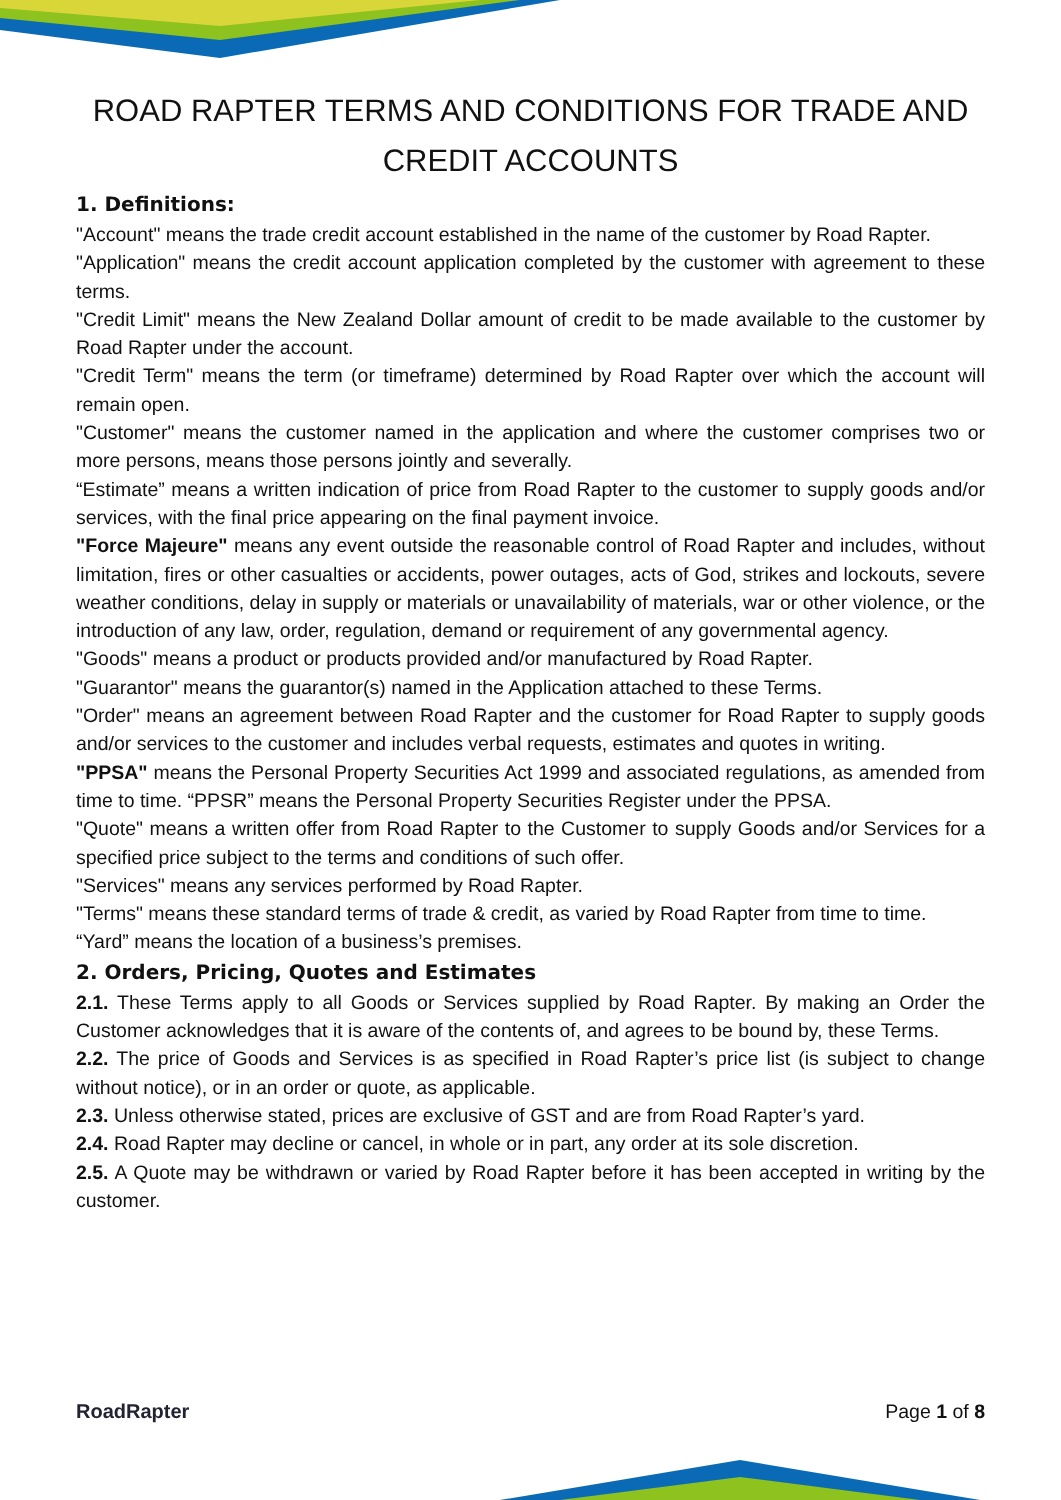ROAD RAPTER TERMS AND CONDITIONS FOR TRADE AND CREDIT ACCOUNTS
1. Definitions:
"Account" means the trade credit account established in the name of the customer by Road Rapter.
"Application" means the credit account application completed by the customer with agreement to these terms.
"Credit Limit" means the New Zealand Dollar amount of credit to be made available to the customer by Road Rapter under the account.
"Credit Term" means the term (or timeframe) determined by Road Rapter over which the account will remain open.
"Customer" means the customer named in the application and where the customer comprises two or more persons, means those persons jointly and severally.
“Estimate” means a written indication of price from Road Rapter to the customer to supply goods and/or services, with the final price appearing on the final payment invoice.
"Force Majeure" means any event outside the reasonable control of Road Rapter and includes, without limitation, fires or other casualties or accidents, power outages, acts of God, strikes and lockouts, severe weather conditions, delay in supply or materials or unavailability of materials, war or other violence, or the introduction of any law, order, regulation, demand or requirement of any governmental agency.
"Goods" means a product or products provided and/or manufactured by Road Rapter.
"Guarantor" means the guarantor(s) named in the Application attached to these Terms.
"Order" means an agreement between Road Rapter and the customer for Road Rapter to supply goods and/or services to the customer and includes verbal requests, estimates and quotes in writing.
"PPSA" means the Personal Property Securities Act 1999 and associated regulations, as amended from time to time. “PPSR” means the Personal Property Securities Register under the PPSA.
"Quote" means a written offer from Road Rapter to the Customer to supply Goods and/or Services for a specified price subject to the terms and conditions of such offer.
"Services" means any services performed by Road Rapter.
"Terms" means these standard terms of trade & credit, as varied by Road Rapter from time to time.
“Yard” means the location of a business’s premises.
2. Orders, Pricing, Quotes and Estimates
2.1. These Terms apply to all Goods or Services supplied by Road Rapter. By making an Order the Customer acknowledges that it is aware of the contents of, and agrees to be bound by, these Terms.
2.2. The price of Goods and Services is as specified in Road Rapter’s price list (is subject to change without notice), or in an order or quote, as applicable.
2.3. Unless otherwise stated, prices are exclusive of GST and are from Road Rapter’s yard.
2.4. Road Rapter may decline or cancel, in whole or in part, any order at its sole discretion.
2.5. A Quote may be withdrawn or varied by Road Rapter before it has been accepted in writing by the customer.
RoadRapter Page 1 of 8